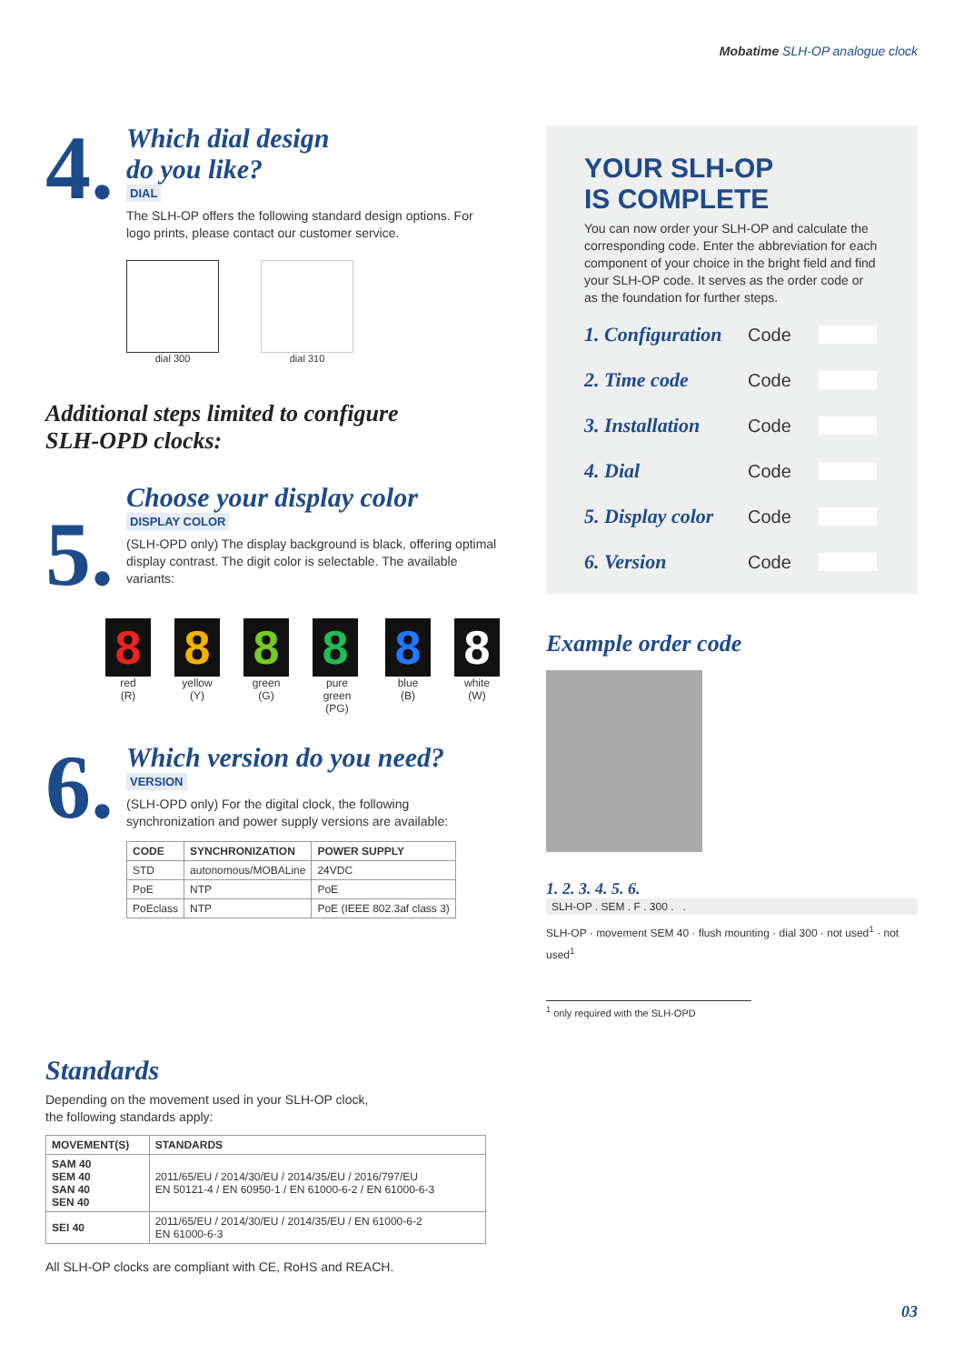Mobatime SLH-OP analogue clock
4.
Which dial design
do you like?
DIAL
The SLH-OP offers the following standard design options. For logo prints, please contact our customer service.
dial 300 dial 310
Additional steps limited to configure
SLH-OPD clocks:
5.
Choose your display color
DISPLAY COLOR
(SLH-OPD only) The display background is black, offering optimal display contrast. The digit color is selectable. The available variants:
8
red
(R)
8
yellow
(Y)
8
green
(G)
8
pure green
(PG)
8
blue
(B)
8
white
(W)
6.
Which version do you need?
VERSION
(SLH-OPD only) For the digital clock, the following synchronization and power supply versions are available:
| CODE | SYNCHRONIZATION | POWER SUPPLY |
| --- | --- | --- |
| STD | autonomous/MOBALine | 24VDC |
| PoE | NTP | PoE |
| PoEclass | NTP | PoE (IEEE 802.3af class 3) |
Standards
Depending on the movement used in your SLH-OP clock,
the following standards apply:
| MOVEMENT(S) | STANDARDS |
| --- | --- |
| SAM 40 SEM 40 SAN 40 SEN 40 | 2011/65/EU / 2014/30/EU / 2014/35/EU / 2016/797/EU EN 50121-4 / EN 60950-1 / EN 61000-6-2 / EN 61000-6-3 |
| SEI 40 | 2011/65/EU / 2014/30/EU / 2014/35/EU / EN 61000-6-2 EN 61000-6-3 |
All SLH-OP clocks are compliant with CE, RoHS and REACH.
YOUR SLH-OP
IS COMPLETE
You can now order your SLH-OP and calculate the corresponding code. Enter the abbreviation for each component of your choice in the bright field and find your SLH-OP code. It serves as the order code or as the foundation for further steps.
1. Configuration Code
2. Time code Code
3. Installation Code
4. Dial Code
5. Display color Code
6. Version Code
Example order code
1. 2. 3. 4. 5. 6.
SLH-OP . SEM . F . 300 . .
SLH-OP · movement SEM 40 · flush mounting · dial 300 · not used<sup>1</sup> · not used<sup>1</sup>
<sup>1</sup> only required with the SLH-OPD
03